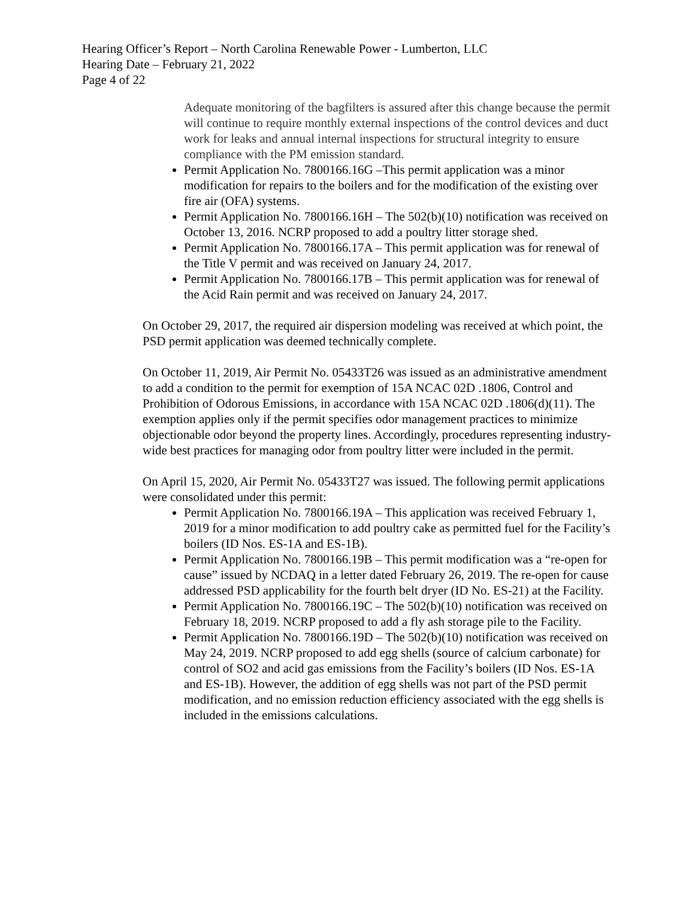Hearing Officer’s Report – North Carolina Renewable Power - Lumberton, LLC
Hearing Date – February 21, 2022
Page 4 of 22
Adequate monitoring of the bagfilters is assured after this change because the permit will continue to require monthly external inspections of the control devices and duct work for leaks and annual internal inspections for structural integrity to ensure compliance with the PM emission standard.
Permit Application No. 7800166.16G –This permit application was a minor modification for repairs to the boilers and for the modification of the existing over fire air (OFA) systems.
Permit Application No. 7800166.16H – The 502(b)(10) notification was received on October 13, 2016. NCRP proposed to add a poultry litter storage shed.
Permit Application No. 7800166.17A – This permit application was for renewal of the Title V permit and was received on January 24, 2017.
Permit Application No. 7800166.17B – This permit application was for renewal of the Acid Rain permit and was received on January 24, 2017.
On October 29, 2017, the required air dispersion modeling was received at which point, the PSD permit application was deemed technically complete.
On October 11, 2019, Air Permit No. 05433T26 was issued as an administrative amendment to add a condition to the permit for exemption of 15A NCAC 02D .1806, Control and Prohibition of Odorous Emissions, in accordance with 15A NCAC 02D .1806(d)(11). The exemption applies only if the permit specifies odor management practices to minimize objectionable odor beyond the property lines. Accordingly, procedures representing industry-wide best practices for managing odor from poultry litter were included in the permit.
On April 15, 2020, Air Permit No. 05433T27 was issued. The following permit applications were consolidated under this permit:
Permit Application No. 7800166.19A – This application was received February 1, 2019 for a minor modification to add poultry cake as permitted fuel for the Facility’s boilers (ID Nos. ES-1A and ES-1B).
Permit Application No. 7800166.19B – This permit modification was a “re-open for cause” issued by NCDAQ in a letter dated February 26, 2019. The re-open for cause addressed PSD applicability for the fourth belt dryer (ID No. ES-21) at the Facility.
Permit Application No. 7800166.19C – The 502(b)(10) notification was received on February 18, 2019. NCRP proposed to add a fly ash storage pile to the Facility.
Permit Application No. 7800166.19D – The 502(b)(10) notification was received on May 24, 2019. NCRP proposed to add egg shells (source of calcium carbonate) for control of SO2 and acid gas emissions from the Facility’s boilers (ID Nos. ES-1A and ES-1B). However, the addition of egg shells was not part of the PSD permit modification, and no emission reduction efficiency associated with the egg shells is included in the emissions calculations.